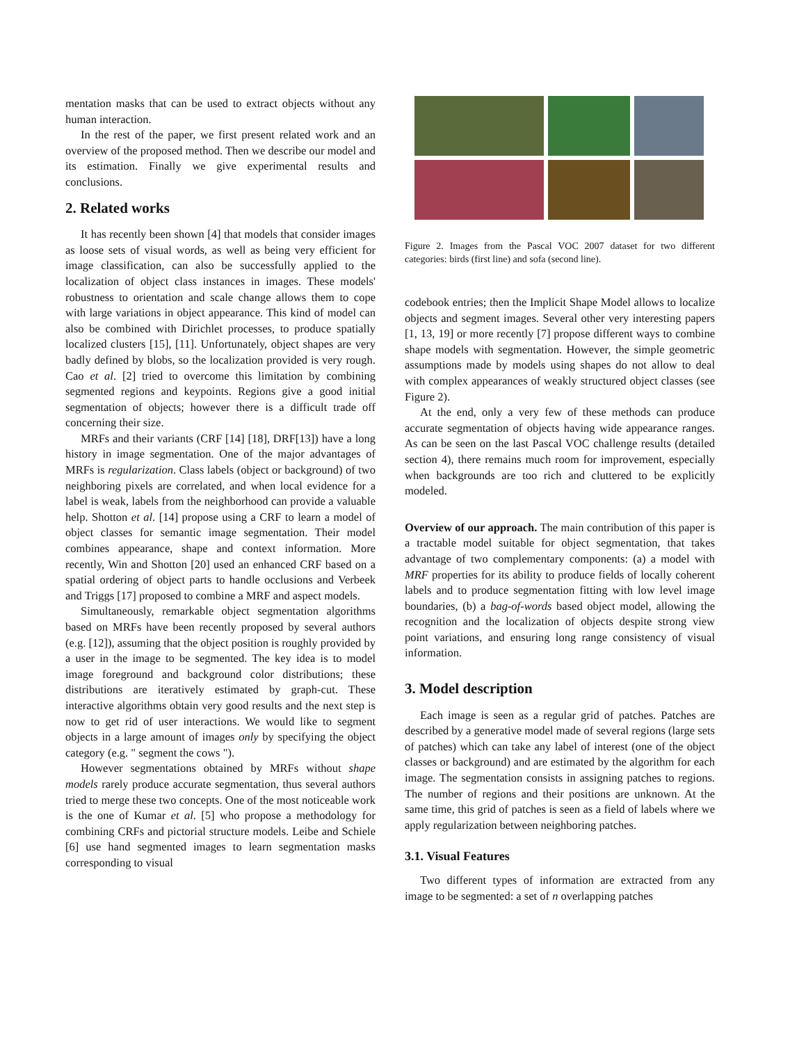mentation masks that can be used to extract objects without any human interaction.
In the rest of the paper, we first present related work and an overview of the proposed method. Then we describe our model and its estimation. Finally we give experimental results and conclusions.
2. Related works
It has recently been shown [4] that models that consider images as loose sets of visual words, as well as being very efficient for image classification, can also be successfully applied to the localization of object class instances in images. These models' robustness to orientation and scale change allows them to cope with large variations in object appearance. This kind of model can also be combined with Dirichlet processes, to produce spatially localized clusters [15], [11]. Unfortunately, object shapes are very badly defined by blobs, so the localization provided is very rough. Cao et al. [2] tried to overcome this limitation by combining segmented regions and keypoints. Regions give a good initial segmentation of objects; however there is a difficult trade off concerning their size.
MRFs and their variants (CRF [14] [18], DRF[13]) have a long history in image segmentation. One of the major advantages of MRFs is regularization. Class labels (object or background) of two neighboring pixels are correlated, and when local evidence for a label is weak, labels from the neighborhood can provide a valuable help. Shotton et al. [14] propose using a CRF to learn a model of object classes for semantic image segmentation. Their model combines appearance, shape and context information. More recently, Win and Shotton [20] used an enhanced CRF based on a spatial ordering of object parts to handle occlusions and Verbeek and Triggs [17] proposed to combine a MRF and aspect models.
Simultaneously, remarkable object segmentation algorithms based on MRFs have been recently proposed by several authors (e.g. [12]), assuming that the object position is roughly provided by a user in the image to be segmented. The key idea is to model image foreground and background color distributions; these distributions are iteratively estimated by graph-cut. These interactive algorithms obtain very good results and the next step is now to get rid of user interactions. We would like to segment objects in a large amount of images only by specifying the object category (e.g. " segment the cows ").
However segmentations obtained by MRFs without shape models rarely produce accurate segmentation, thus several authors tried to merge these two concepts. One of the most noticeable work is the one of Kumar et al. [5] who propose a methodology for combining CRFs and pictorial structure models. Leibe and Schiele [6] use hand segmented images to learn segmentation masks corresponding to visual
Figure 2. Images from the Pascal VOC 2007 dataset for two different categories: birds (first line) and sofa (second line).
codebook entries; then the Implicit Shape Model allows to localize objects and segment images. Several other very interesting papers [1, 13, 19] or more recently [7] propose different ways to combine shape models with segmentation. However, the simple geometric assumptions made by models using shapes do not allow to deal with complex appearances of weakly structured object classes (see Figure 2).
At the end, only a very few of these methods can produce accurate segmentation of objects having wide appearance ranges. As can be seen on the last Pascal VOC challenge results (detailed section 4), there remains much room for improvement, especially when backgrounds are too rich and cluttered to be explicitly modeled.
Overview of our approach. The main contribution of this paper is a tractable model suitable for object segmentation, that takes advantage of two complementary components: (a) a model with MRF properties for its ability to produce fields of locally coherent labels and to produce segmentation fitting with low level image boundaries, (b) a bag-of-words based object model, allowing the recognition and the localization of objects despite strong view point variations, and ensuring long range consistency of visual information.
3. Model description
Each image is seen as a regular grid of patches. Patches are described by a generative model made of several regions (large sets of patches) which can take any label of interest (one of the object classes or background) and are estimated by the algorithm for each image. The segmentation consists in assigning patches to regions. The number of regions and their positions are unknown. At the same time, this grid of patches is seen as a field of labels where we apply regularization between neighboring patches.
3.1. Visual Features
Two different types of information are extracted from any image to be segmented: a set of n overlapping patches